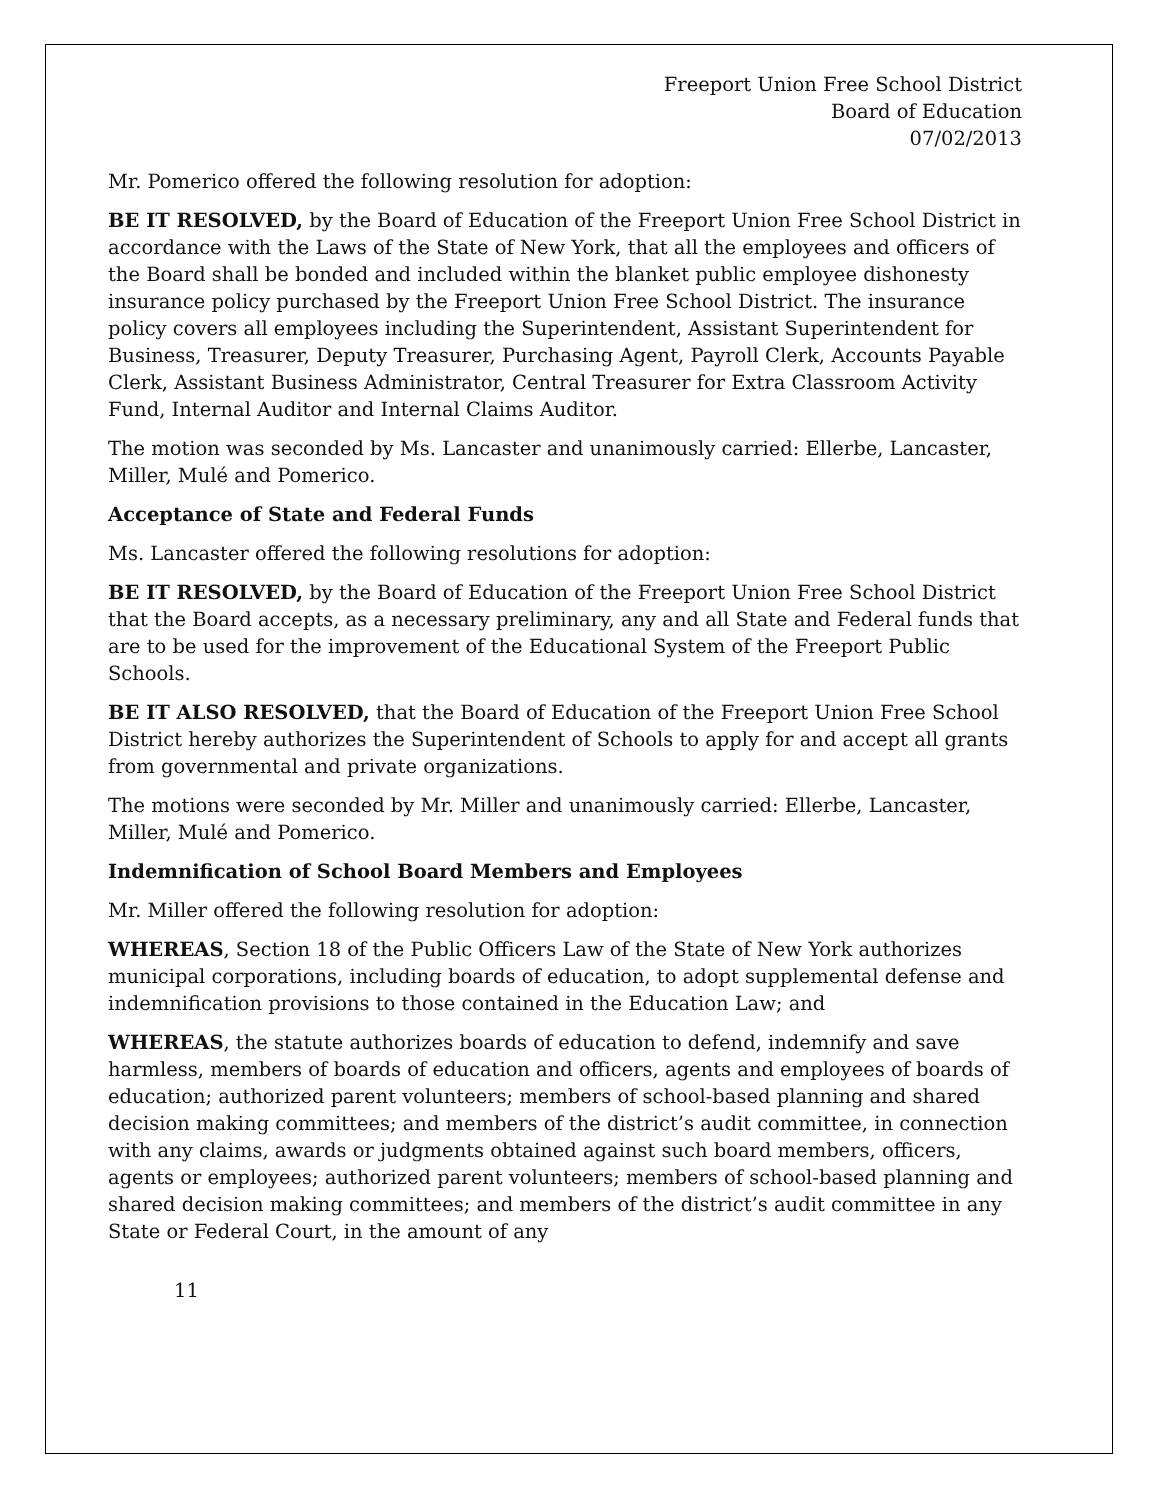Freeport Union Free School District
Board of Education
07/02/2013
Mr. Pomerico offered the following resolution for adoption:
BE IT RESOLVED, by the Board of Education of the Freeport Union Free School District in accordance with the Laws of the State of New York, that all the employees and officers of the Board shall be bonded and included within the blanket public employee dishonesty insurance policy purchased by the Freeport Union Free School District. The insurance policy covers all employees including the Superintendent, Assistant Superintendent for Business, Treasurer, Deputy Treasurer, Purchasing Agent, Payroll Clerk, Accounts Payable Clerk, Assistant Business Administrator, Central Treasurer for Extra Classroom Activity Fund, Internal Auditor and Internal Claims Auditor.
The motion was seconded by Ms. Lancaster and unanimously carried: Ellerbe, Lancaster, Miller, Mulé and Pomerico.
Acceptance of State and Federal Funds
Ms. Lancaster offered the following resolutions for adoption:
BE IT RESOLVED, by the Board of Education of the Freeport Union Free School District that the Board accepts, as a necessary preliminary, any and all State and Federal funds that are to be used for the improvement of the Educational System of the Freeport Public Schools.
BE IT ALSO RESOLVED, that the Board of Education of the Freeport Union Free School District hereby authorizes the Superintendent of Schools to apply for and accept all grants from governmental and private organizations.
The motions were seconded by Mr. Miller and unanimously carried: Ellerbe, Lancaster, Miller, Mulé and Pomerico.
Indemnification of School Board Members and Employees
Mr. Miller offered the following resolution for adoption:
WHEREAS, Section 18 of the Public Officers Law of the State of New York authorizes municipal corporations, including boards of education, to adopt supplemental defense and indemnification provisions to those contained in the Education Law; and
WHEREAS, the statute authorizes boards of education to defend, indemnify and save harmless, members of boards of education and officers, agents and employees of boards of education; authorized parent volunteers; members of school-based planning and shared decision making committees; and members of the district’s audit committee, in connection with any claims, awards or judgments obtained against such board members, officers, agents or employees; authorized parent volunteers; members of school-based planning and shared decision making committees; and members of the district’s audit committee in any State or Federal Court, in the amount of any
11